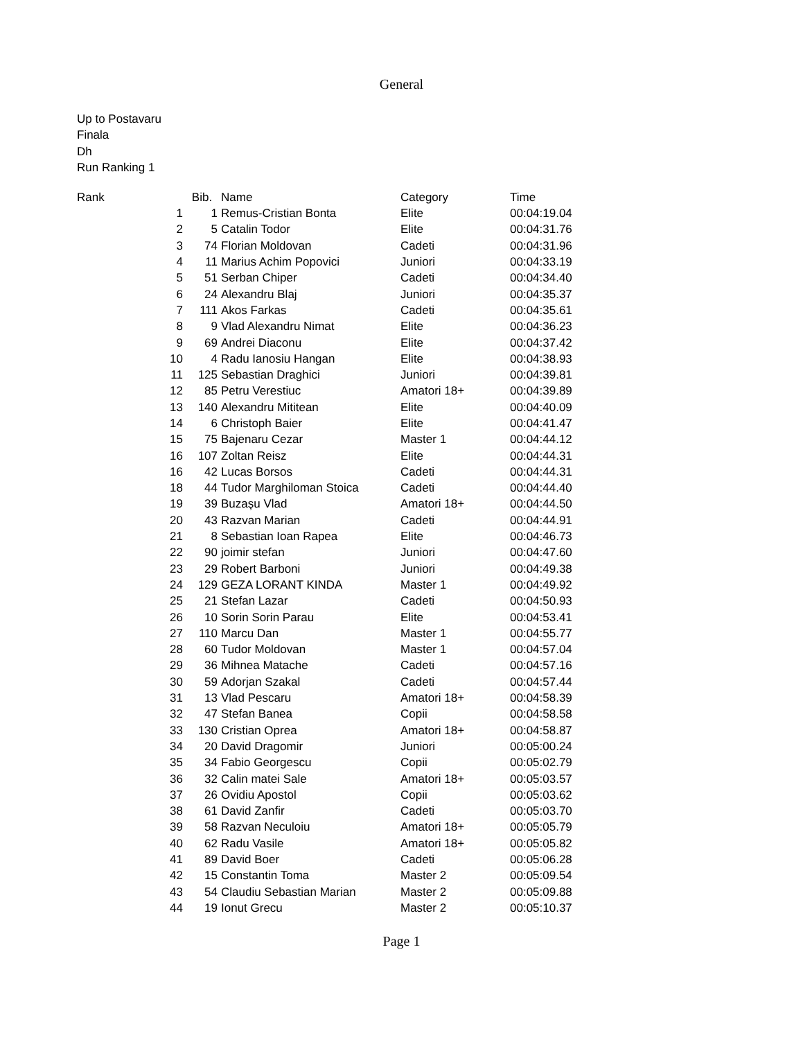General
Up to Postavaru
Finala
Dh
Run Ranking 1
| Rank | Bib. | | Name | Category | Time |
| --- | --- | --- | --- | --- | --- |
| 1 | 1 | | Remus-Cristian Bonta | Elite | 00:04:19.04 |
| 2 | 5 | | Catalin Todor | Elite | 00:04:31.76 |
| 3 | 74 | | Florian Moldovan | Cadeti | 00:04:31.96 |
| 4 | 11 | | Marius Achim Popovici | Juniori | 00:04:33.19 |
| 5 | 51 | | Serban Chiper | Cadeti | 00:04:34.40 |
| 6 | 24 | | Alexandru Blaj | Juniori | 00:04:35.37 |
| 7 | 111 | | Akos Farkas | Cadeti | 00:04:35.61 |
| 8 | 9 | | Vlad Alexandru Nimat | Elite | 00:04:36.23 |
| 9 | 69 | | Andrei Diaconu | Elite | 00:04:37.42 |
| 10 | 4 | | Radu Ianosiu Hangan | Elite | 00:04:38.93 |
| 11 | 125 | | Sebastian Draghici | Juniori | 00:04:39.81 |
| 12 | 85 | | Petru Verestiuc | Amatori 18+ | 00:04:39.89 |
| 13 | 140 | | Alexandru Mititean | Elite | 00:04:40.09 |
| 14 | 6 | | Christoph Baier | Elite | 00:04:41.47 |
| 15 | 75 | | Bajenaru Cezar | Master 1 | 00:04:44.12 |
| 16 | 107 | | Zoltan Reisz | Elite | 00:04:44.31 |
| 16 | 42 | | Lucas Borsos | Cadeti | 00:04:44.31 |
| 18 | 44 | | Tudor Marghiloman Stoica | Cadeti | 00:04:44.40 |
| 19 | 39 | | Buzașu Vlad | Amatori 18+ | 00:04:44.50 |
| 20 | 43 | | Razvan Marian | Cadeti | 00:04:44.91 |
| 21 | 8 | | Sebastian Ioan Rapea | Elite | 00:04:46.73 |
| 22 | 90 | | joimir stefan | Juniori | 00:04:47.60 |
| 23 | 29 | | Robert Barboni | Juniori | 00:04:49.38 |
| 24 | 129 | | GEZA LORANT KINDA | Master 1 | 00:04:49.92 |
| 25 | 21 | | Stefan Lazar | Cadeti | 00:04:50.93 |
| 26 | 10 | | Sorin Sorin Parau | Elite | 00:04:53.41 |
| 27 | 110 | | Marcu Dan | Master 1 | 00:04:55.77 |
| 28 | 60 | | Tudor Moldovan | Master 1 | 00:04:57.04 |
| 29 | 36 | | Mihnea Matache | Cadeti | 00:04:57.16 |
| 30 | 59 | | Adorjan Szakal | Cadeti | 00:04:57.44 |
| 31 | 13 | | Vlad Pescaru | Amatori 18+ | 00:04:58.39 |
| 32 | 47 | | Stefan Banea | Copii | 00:04:58.58 |
| 33 | 130 | | Cristian Oprea | Amatori 18+ | 00:04:58.87 |
| 34 | 20 | | David Dragomir | Juniori | 00:05:00.24 |
| 35 | 34 | | Fabio Georgescu | Copii | 00:05:02.79 |
| 36 | 32 | | Calin matei Sale | Amatori 18+ | 00:05:03.57 |
| 37 | 26 | | Ovidiu Apostol | Copii | 00:05:03.62 |
| 38 | 61 | | David Zanfir | Cadeti | 00:05:03.70 |
| 39 | 58 | | Razvan Neculoiu | Amatori 18+ | 00:05:05.79 |
| 40 | 62 | | Radu Vasile | Amatori 18+ | 00:05:05.82 |
| 41 | 89 | | David Boer | Cadeti | 00:05:06.28 |
| 42 | 15 | | Constantin Toma | Master 2 | 00:05:09.54 |
| 43 | 54 | | Claudiu Sebastian Marian | Master 2 | 00:05:09.88 |
| 44 | 19 | | Ionut Grecu | Master 2 | 00:05:10.37 |
Page 1